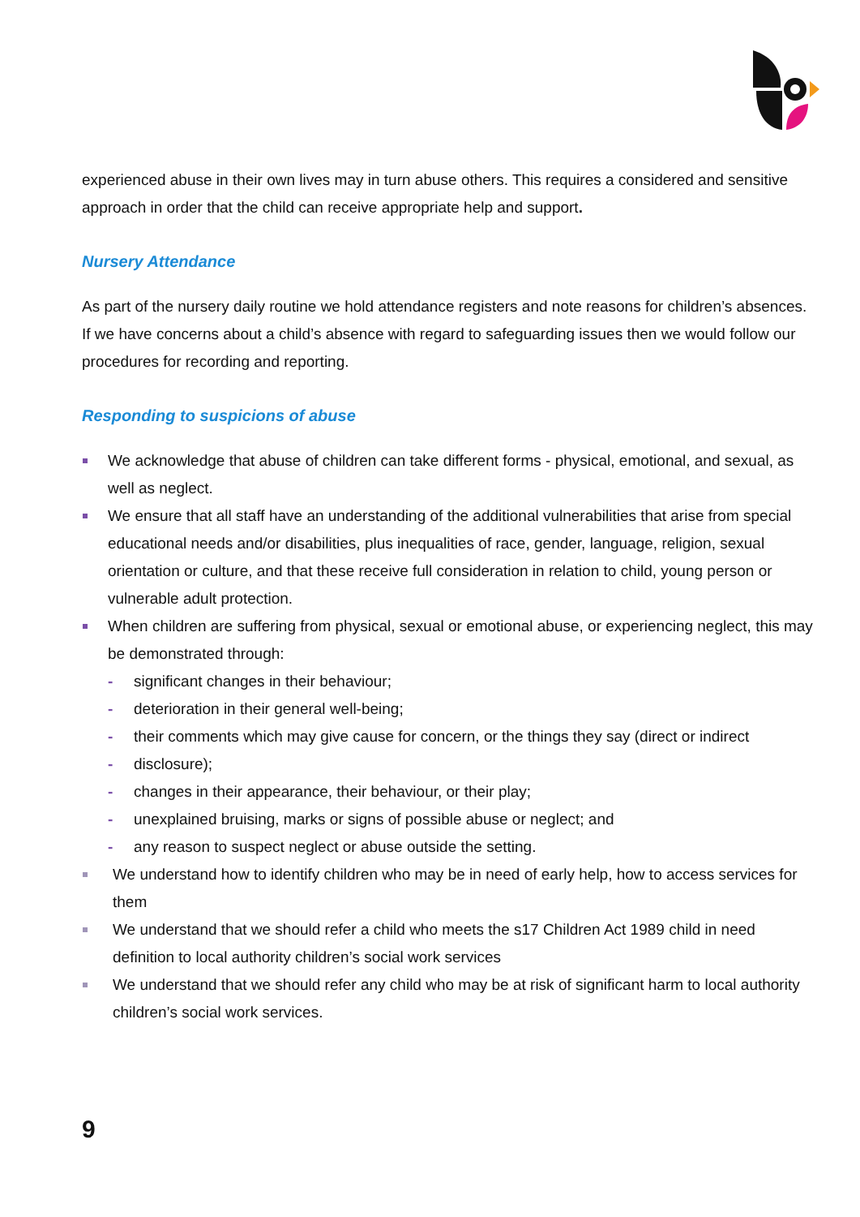experienced abuse in their own lives may in turn abuse others. This requires a considered and sensitive approach in order that the child can receive appropriate help and support.
Nursery Attendance
As part of the nursery daily routine we hold attendance registers and note reasons for children’s absences. If we have concerns about a child’s absence with regard to safeguarding issues then we would follow our procedures for recording and reporting.
Responding to suspicions of abuse
We acknowledge that abuse of children can take different forms - physical, emotional, and sexual, as well as neglect.
We ensure that all staff have an understanding of the additional vulnerabilities that arise from special educational needs and/or disabilities, plus inequalities of race, gender, language, religion, sexual orientation or culture, and that these receive full consideration in relation to child, young person or vulnerable adult protection.
When children are suffering from physical, sexual or emotional abuse, or experiencing neglect, this may be demonstrated through:
- significant changes in their behaviour;
- deterioration in their general well-being;
- their comments which may give cause for concern, or the things they say (direct or indirect
- disclosure);
- changes in their appearance, their behaviour, or their play;
- unexplained bruising, marks or signs of possible abuse or neglect; and
- any reason to suspect neglect or abuse outside the setting.
We understand how to identify children who may be in need of early help, how to access services for them
We understand that we should refer a child who meets the s17 Children Act 1989 child in need definition to local authority children’s social work services
We understand that we should refer any child who may be at risk of significant harm to local authority children’s social work services.
9